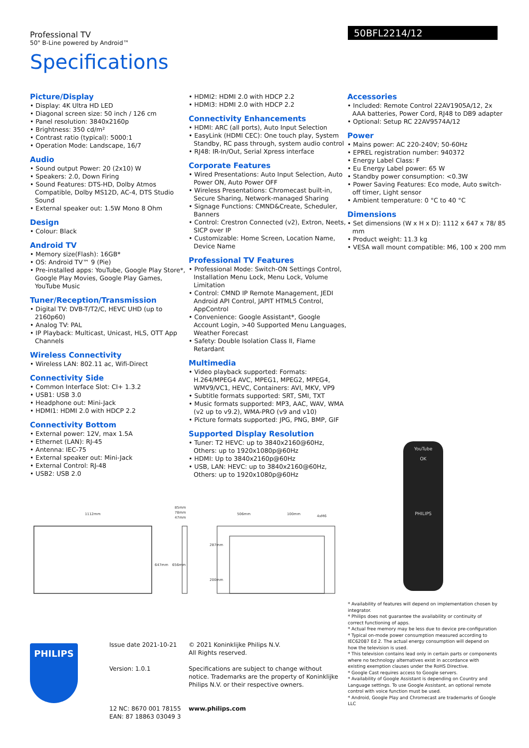Professional TV
50" B-Line powered by Android™
Specifications
50BFL2214/12
Picture/Display
• Display: 4K Ultra HD LED
• Diagonal screen size: 50 inch / 126 cm
• Panel resolution: 3840x2160p
• Brightness: 350 cd/m²
• Contrast ratio (typical): 5000:1
• Operation Mode: Landscape, 16/7
Audio
• Sound output Power: 20 (2x10) W
• Speakers: 2.0, Down Firing
• Sound Features: DTS-HD, Dolby Atmos Compatible, Dolby MS12D, AC-4, DTS Studio Sound
• External speaker out: 1.5W Mono 8 Ohm
Design
• Colour: Black
Android TV
• Memory size(Flash): 16GB*
• OS: Android TV™ 9 (Pie)
• Pre-installed apps: YouTube, Google Play Store*, Google Play Movies, Google Play Games, YouTube Music
Tuner/Reception/Transmission
• Digital TV: DVB-T/T2/C, HEVC UHD (up to 2160p60)
• Analog TV: PAL
• IP Playback: Multicast, Unicast, HLS, OTT App Channels
Wireless Connectivity
• Wireless LAN: 802.11 ac, Wifi-Direct
Connectivity Side
• Common Interface Slot: CI+ 1.3.2
• USB1: USB 3.0
• Headphone out: Mini-Jack
• HDMI1: HDMI 2.0 with HDCP 2.2
Connectivity Bottom
• External power: 12V, max 1.5A
• Ethernet (LAN): RJ-45
• Antenna: IEC-75
• External speaker out: Mini-Jack
• External Control: RJ-48
• USB2: USB 2.0
• HDMI2: HDMI 2.0 with HDCP 2.2
• HDMI3: HDMI 2.0 with HDCP 2.2
Connectivity Enhancements
• HDMI: ARC (all ports), Auto Input Selection
• EasyLink (HDMI CEC): One touch play, System Standby, RC pass through, system audio control
• RJ48: IR-In/Out, Serial Xpress interface
Corporate Features
• Wired Presentations: Auto Input Selection, Auto Power ON, Auto Power OFF
• Wireless Presentations: Chromecast built-in, Secure Sharing, Network-managed Sharing
• Signage Functions: CMND&Create, Scheduler, Banners
• Control: Crestron Connected (v2), Extron, Neets, SICP over IP
• Customizable: Home Screen, Location Name, Device Name
Professional TV Features
• Professional Mode: Switch-ON Settings Control, Installation Menu Lock, Menu Lock, Volume Limitation
• Control: CMND IP Remote Management, JEDI Android API Control, JAPIT HTML5 Control, AppControl
• Convenience: Google Assistant*, Google Account Login, >40 Supported Menu Languages, Weather Forecast
• Safety: Double Isolation Class II, Flame Retardant
Multimedia
• Video playback supported: Formats: H.264/MPEG4 AVC, MPEG1, MPEG2, MPEG4, WMV9/VC1, HEVC, Containers: AVI, MKV, VP9
• Subtitle formats supported: SRT, SMI, TXT
• Music formats supported: MP3, AAC, WAV, WMA (v2 up to v9.2), WMA-PRO (v9 and v10)
• Picture formats supported: JPG, PNG, BMP, GIF
Supported Display Resolution
• Tuner: T2 HEVC: up to 3840x2160@60Hz, Others: up to 1920x1080p@60Hz
• HDMI: Up to 3840x2160p@60Hz
• USB, LAN: HEVC: up to 3840x2160@60Hz, Others: up to 1920x1080p@60Hz
Accessories
• Included: Remote Control 22AV1905A/12, 2x AAA batteries, Power Cord, RJ48 to DB9 adapter
• Optional: Setup RC 22AV9574A/12
Power
• Mains power: AC 220-240V; 50-60Hz
• EPREL registration number: 940372
• Energy Label Class: F
• Eu Energy Label power: 65 W
• Standby power consumption: <0.3W
• Power Saving Features: Eco mode, Auto switch-off timer, Light sensor
• Ambient temperature: 0 °C to 40 °C
Dimensions
• Set dimensions (W x H x D): 1112 x 647 x 78/ 85 mm
• Product weight: 11.3 kg
• VESA wall mount compatible: M6, 100 x 200 mm
1112mm
647mm
656mm
85mm
78mm
47mm
506mm
100mm
4xM6
287mm
200mm
YouTube
OK
PHILIPS
* Availability of features will depend on implementation chosen by integrator.
* Philips does not guarantee the availability or continuity of correct functioning of apps.
* Actual free memory may be less due to device pre-configuration
* Typical on-mode power consumption measured according to IEC62087 Ed 2. The actual energy consumption will depend on how the television is used.
* This television contains lead only in certain parts or components where no technology alternatives exist in accordance with existing exemption clauses under the RoHS Directive.
* Google Cast requires access to Google servers.
* Availability of Google Assistant is depending on Country and Language settings. To use Google Assistant, an optional remote control with voice function must be used.
* Android, Google Play and Chromecast are trademarks of Google LLC
PHILIPS
Issue date 2021-10-21
Version: 1.0.1
12 NC: 8670 001 78155
EAN: 87 18863 03049 3
© 2021 Koninklijke Philips N.V.
All Rights reserved.
Specifications are subject to change without notice. Trademarks are the property of Koninklijke Philips N.V. or their respective owners.
www.philips.com